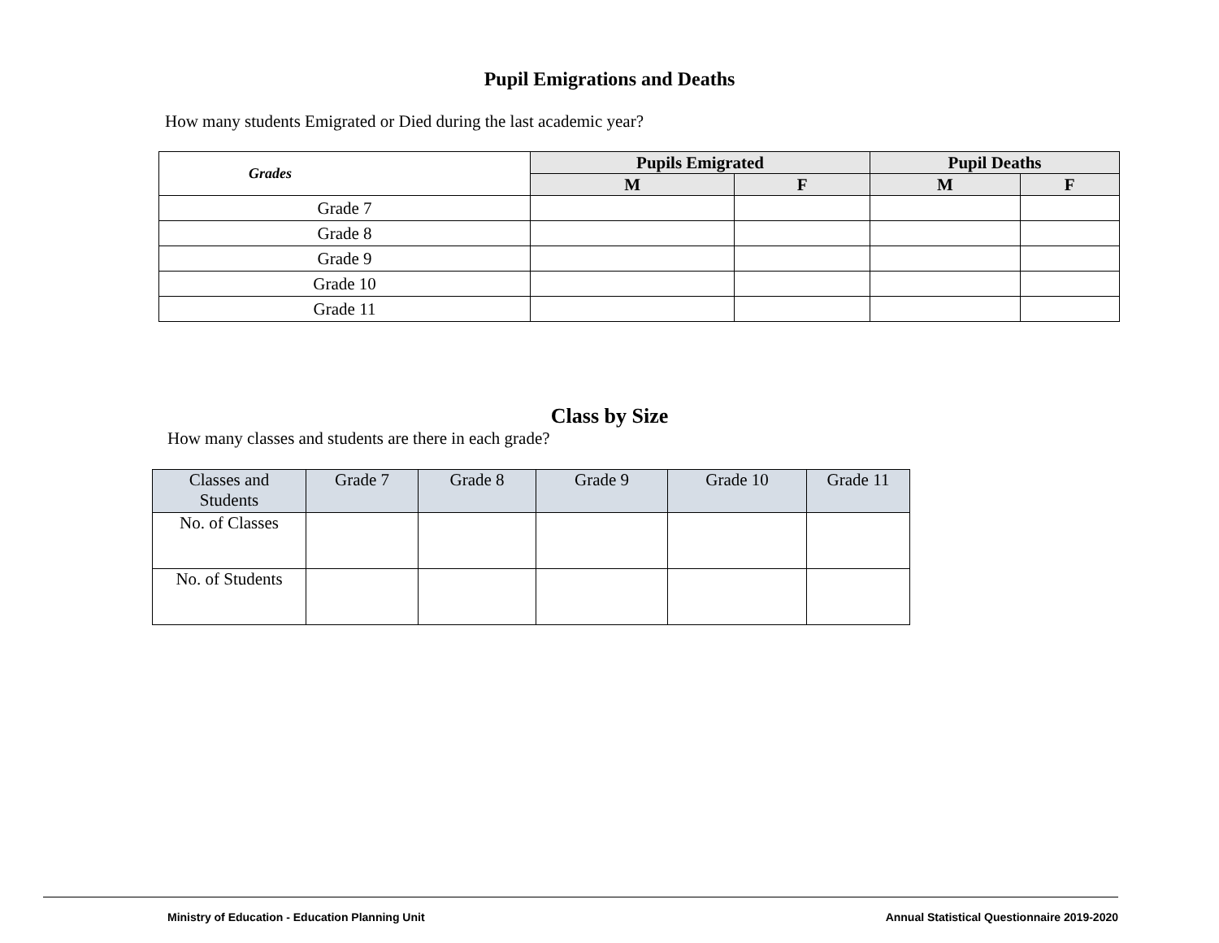Pupil Emigrations and Deaths
How many students Emigrated or Died during the last academic year?
| Grades | Pupils Emigrated | | Pupil Deaths | |
| | M | F | M | F |
| Grade 7 | | | | |
| Grade 8 | | | | |
| Grade 9 | | | | |
| Grade 10 | | | | |
| Grade 11 | | | | |
Class by Size
How many classes and students are there in each grade?
| Classes and Students | Grade 7 | Grade 8 | Grade 9 | Grade 10 | Grade 11 |
| --- | --- | --- | --- | --- | --- |
| No. of Classes | | | | | |
| No. of Students | | | | | |
Ministry of Education - Education Planning Unit Annual Statistical Questionnaire 2019-2020